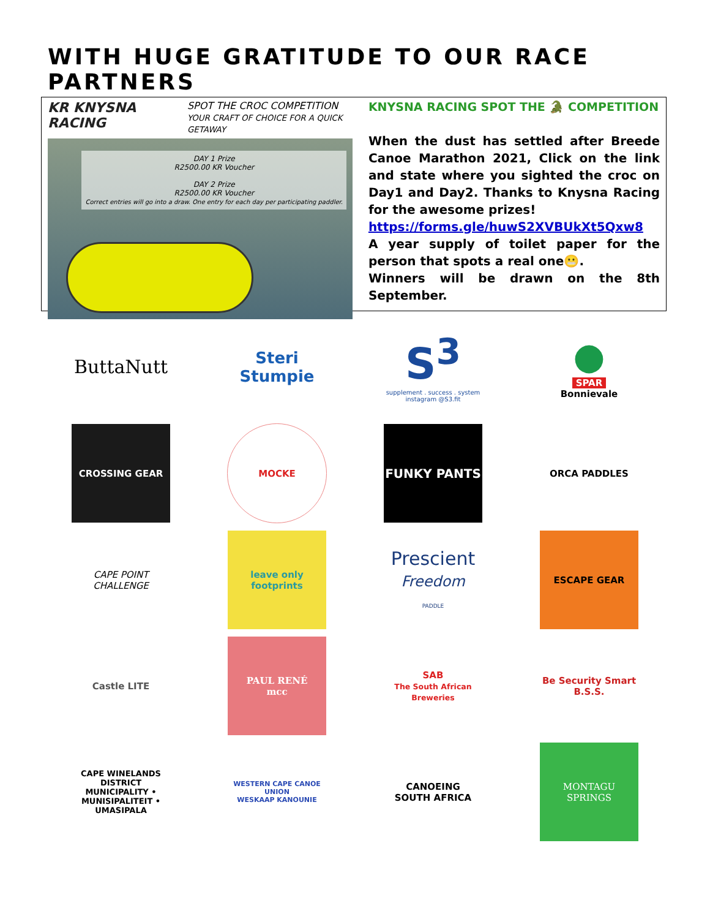WITH HUGE GRATITUDE TO OUR RACE PARTNERS
KR KNYSNA RACING SPOT THE CROC COMPETITION
YOUR CRAFT OF CHOICE FOR A QUICK GETAWAY
DAY 1 Prize
R2500.00 KR Voucher
DAY 2 Prize
R2500.00 KR Voucher
Correct entries will go into a draw. One entry for each day per participating paddler.
KNYSNA RACING SPOT THE 🐊 COMPETITION
When the dust has settled after Breede Canoe Marathon 2021, Click on the link and state where you sighted the croc on Day1 and Day2. Thanks to Knysna Racing for the awesome prizes!
https://forms.gle/huwS2XVBUkXt5Qxw8
A year supply of toilet paper for the person that spots a real one😬.
Winners will be drawn on the 8th September.
ButtaNutt
Steri Stumpie
S<sup>3</sup>
supplement . success . system
instagram @S3.fit
●
SPAR
Bonnievale
CROSSING GEAR
MOCKE
FUNKY PANTS
ORCA PADDLES
CAPE POINT CHALLENGE
leave only footprints
Prescient
Freedom
PADDLE
ESCAPE GEAR
Castle LITE
PAUL RENÉ
mcc
SAB
The South African Breweries
Be Security Smart
B.S.S.
CAPE WINELANDS DISTRICT
MUNICIPALITY • MUNISIPALITEIT • UMASIPALA
WESTERN CAPE CANOE UNION
WESKAAP KANOUNIE
CANOEING
SOUTH AFRICA
MONTAGU SPRINGS